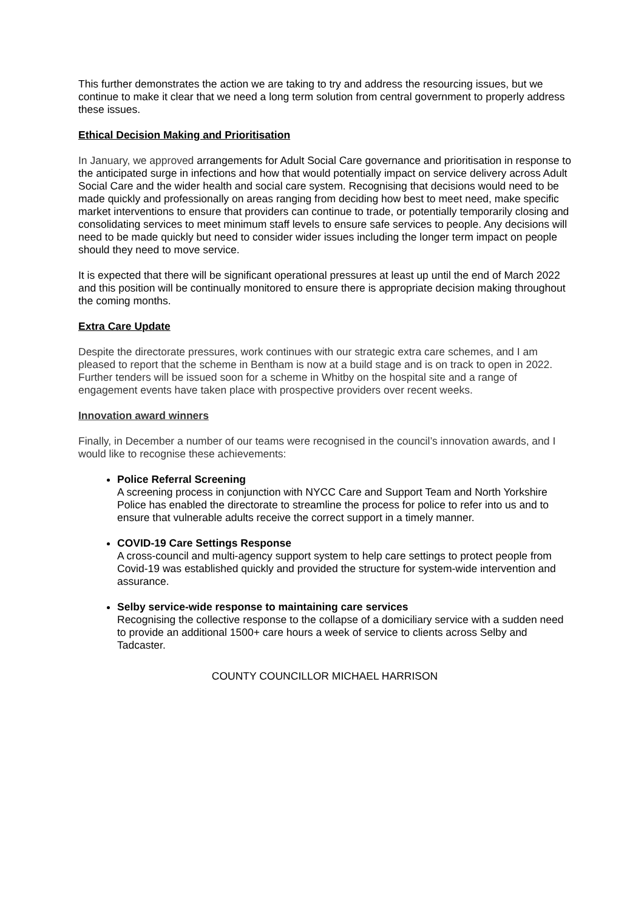This further demonstrates the action we are taking to try and address the resourcing issues, but we continue to make it clear that we need a long term solution from central government to properly address these issues.
Ethical Decision Making and Prioritisation
In January, we approved arrangements for Adult Social Care governance and prioritisation in response to the anticipated surge in infections and how that would potentially impact on service delivery across Adult Social Care and the wider health and social care system. Recognising that decisions would need to be made quickly and professionally on areas ranging from deciding how best to meet need, make specific market interventions to ensure that providers can continue to trade, or potentially temporarily closing and consolidating services to meet minimum staff levels to ensure safe services to people. Any decisions will need to be made quickly but need to consider wider issues including the longer term impact on people should they need to move service.
It is expected that there will be significant operational pressures at least up until the end of March 2022 and this position will be continually monitored to ensure there is appropriate decision making throughout the coming months.
Extra Care Update
Despite the directorate pressures, work continues with our strategic extra care schemes, and I am pleased to report that the scheme in Bentham is now at a build stage and is on track to open in 2022. Further tenders will be issued soon for a scheme in Whitby on the hospital site and a range of engagement events have taken place with prospective providers over recent weeks.
Innovation award winners
Finally, in December a number of our teams were recognised in the council’s innovation awards, and I would like to recognise these achievements:
Police Referral Screening
A screening process in conjunction with NYCC Care and Support Team and North Yorkshire Police has enabled the directorate to streamline the process for police to refer into us and to ensure that vulnerable adults receive the correct support in a timely manner.
COVID-19 Care Settings Response
A cross-council and multi-agency support system to help care settings to protect people from Covid-19 was established quickly and provided the structure for system-wide intervention and assurance.
Selby service-wide response to maintaining care services
Recognising the collective response to the collapse of a domiciliary service with a sudden need to provide an additional 1500+ care hours a week of service to clients across Selby and Tadcaster.
COUNTY COUNCILLOR MICHAEL HARRISON